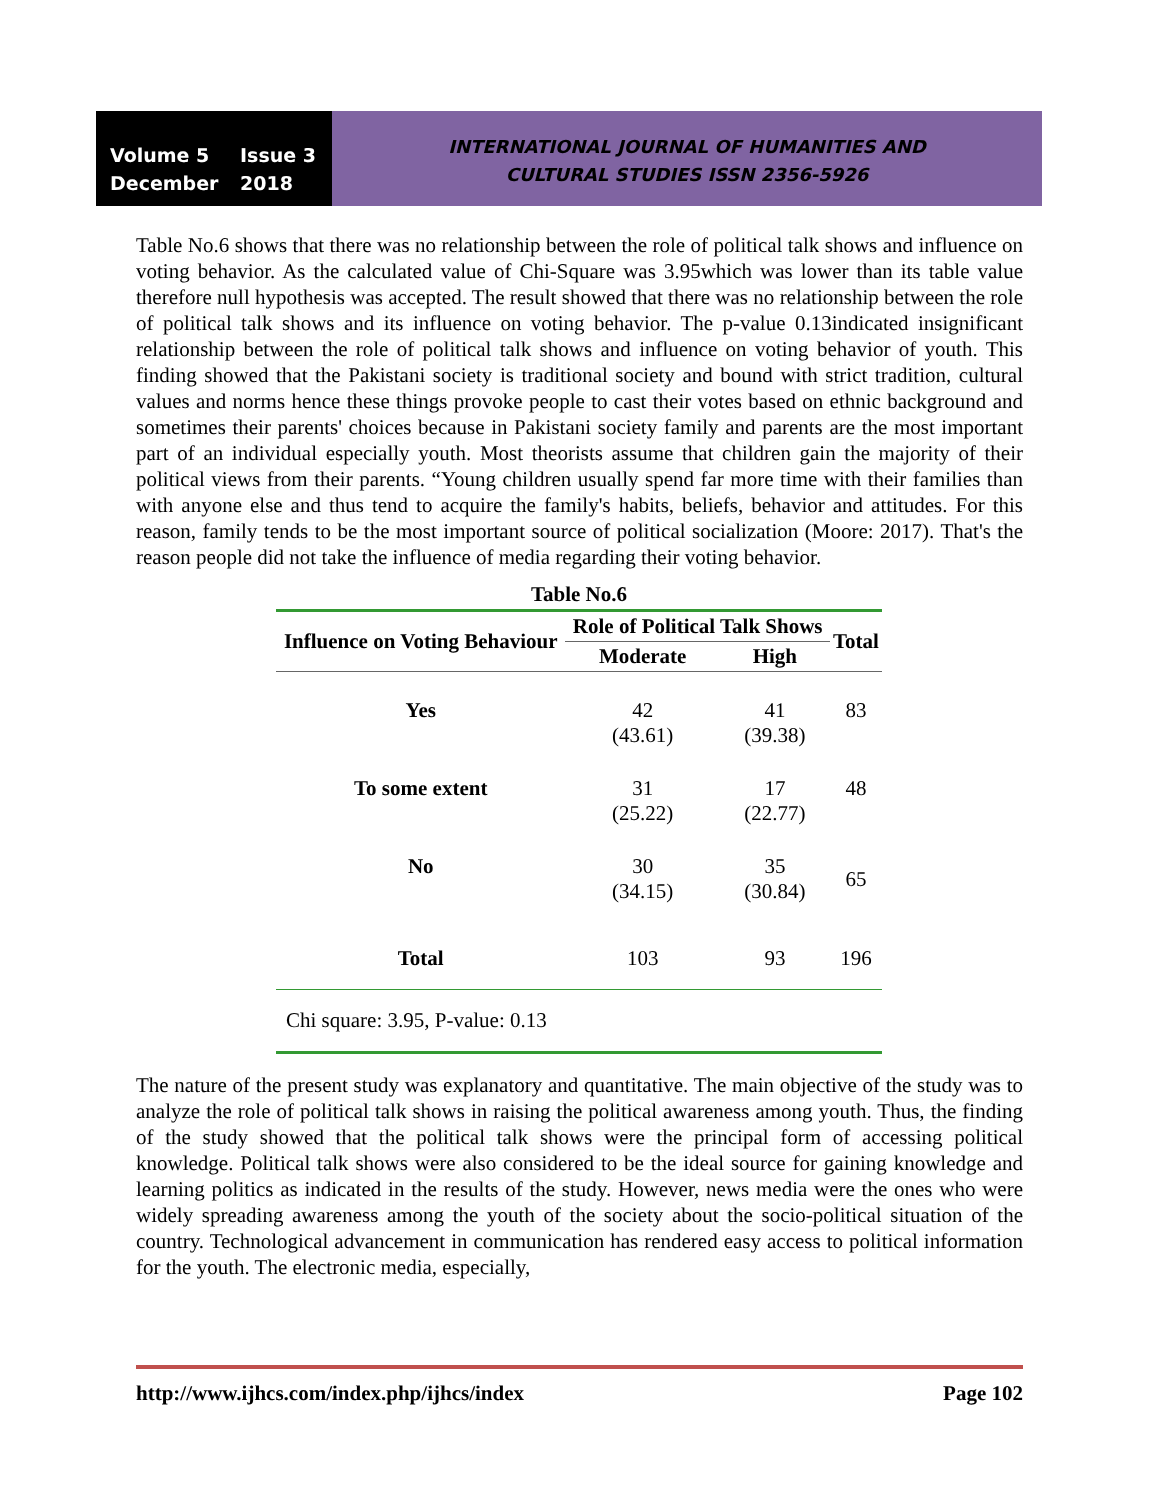Volume 5 Issue 3
December 2018
INTERNATIONAL JOURNAL OF HUMANITIES AND
CULTURAL STUDIES ISSN 2356-5926
Table No.6 shows that there was no relationship between the role of political talk shows and influence on voting behavior. As the calculated value of Chi-Square was 3.95which was lower than its table value therefore null hypothesis was accepted. The result showed that there was no relationship between the role of political talk shows and its influence on voting behavior. The p-value 0.13indicated insignificant relationship between the role of political talk shows and influence on voting behavior of youth. This finding showed that the Pakistani society is traditional society and bound with strict tradition, cultural values and norms hence these things provoke people to cast their votes based on ethnic background and sometimes their parents' choices because in Pakistani society family and parents are the most important part of an individual especially youth. Most theorists assume that children gain the majority of their political views from their parents. “Young children usually spend far more time with their families than with anyone else and thus tend to acquire the family's habits, beliefs, behavior and attitudes. For this reason, family tends to be the most important source of political socialization (Moore: 2017). That's the reason people did not take the influence of media regarding their voting behavior.
| Table No.6 | | | |
| Influence on Voting Behaviour | Role of Political Talk Shows | | Total |
| | Moderate | High | |
| Yes | 42 (43.61) | 41 (39.38) | 83 |
| To some extent | 31 (25.22) | 17 (22.77) | 48 |
| No | 30 (34.15) | 35 (30.84) | 65 |
| Total | 103 | 93 | 196 |
| Chi square: 3.95, P-value: 0.13 | | | |
The nature of the present study was explanatory and quantitative. The main objective of the study was to analyze the role of political talk shows in raising the political awareness among youth. Thus, the finding of the study showed that the political talk shows were the principal form of accessing political knowledge. Political talk shows were also considered to be the ideal source for gaining knowledge and learning politics as indicated in the results of the study. However, news media were the ones who were widely spreading awareness among the youth of the society about the socio-political situation of the country. Technological advancement in communication has rendered easy access to political information for the youth. The electronic media, especially,
http://www.ijhcs.com/index.php/ijhcs/index Page 102